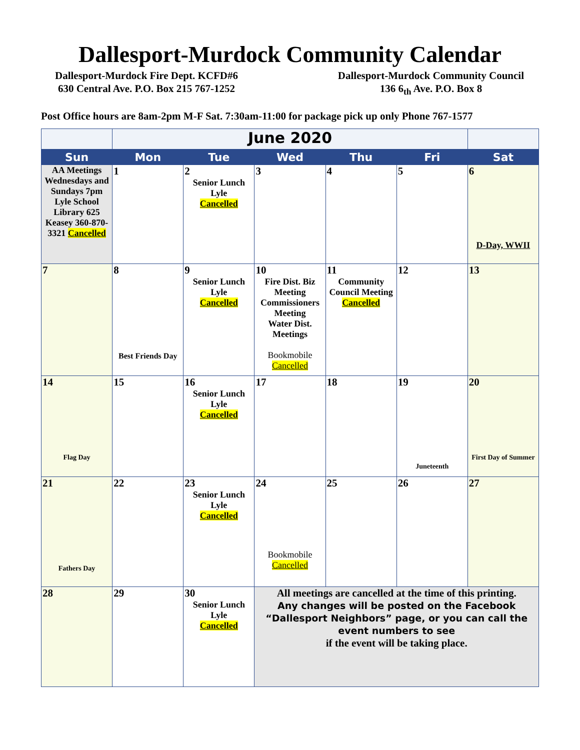Dallesport-Murdock Community Calendar
Dallesport-Murdock Fire Dept. KCFD#6
630 Central Ave. P.O. Box 215 767-1252
Dallesport-Murdock Community Council
136 6<sub>th</sub> Ave. P.O. Box 8
Post Office hours are 8am-2pm M-F Sat. 7:30am-11:00 for package pick up only Phone 767-1577
| | June 2020 | | | | | |
| Sun | Mon | Tue | Wed | Thu | Fri | Sat |
| AA Meetings Wednesdays and Sundays 7pm Lyle School Library 625 Keasey 360-870-3321 Cancelled | 1 | 2 Senior Lunch Lyle Cancelled | 3 | 4 | 5 | 6 D-Day, WWII |
| 7 | 8 Best Friends Day | 9 Senior Lunch Lyle Cancelled | 10 Fire Dist. Biz Meeting Commissioners Meeting Water Dist. Meetings Bookmobile Cancelled | 11 Community Council Meeting Cancelled | 12 | 13 |
| 14 Flag Day | 15 | 16 Senior Lunch Lyle Cancelled | 17 | 18 | 19 Juneteenth | 20 First Day of Summer |
| 21 Fathers Day | 22 | 23 Senior Lunch Lyle Cancelled | 24 Bookmobile Cancelled | 25 | 26 | 27 |
| 28 | 29 | 30 Senior Lunch Lyle Cancelled | All meetings are cancelled at the time of this printing. Any changes will be posted on the Facebook “Dallesport Neighbors” page, or you can call the event numbers to see if the event will be taking place. | | | |